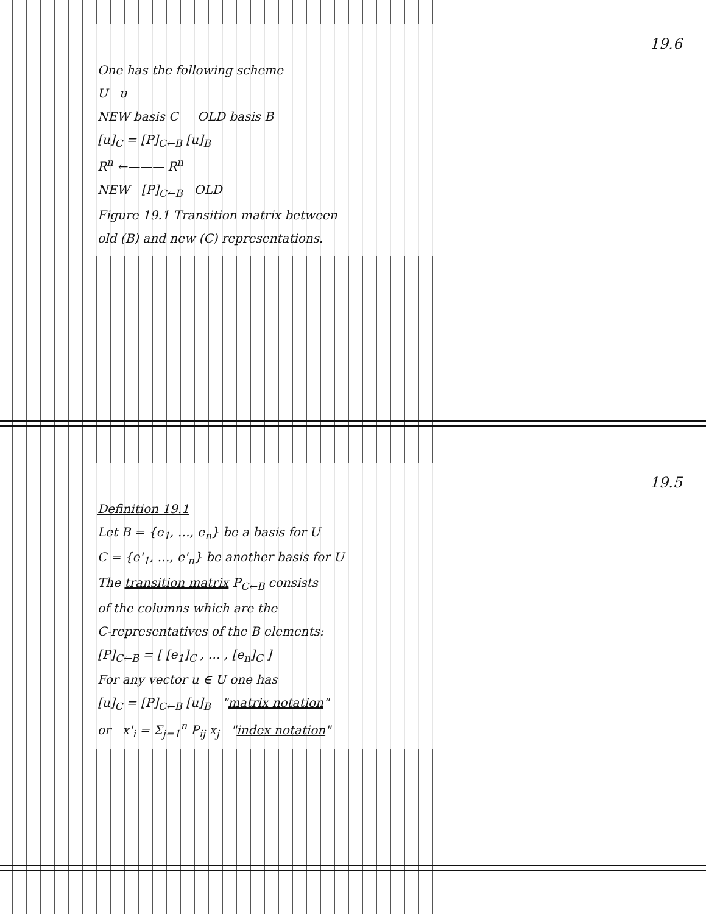19.6
One has the following scheme
U u
NEW basis C OLD basis B
[u]<sub>C</sub> = [P]<sub>C←B</sub> [u]<sub>B</sub>
R<sup>n</sup> ←——— R<sup>n</sup>
NEW [P]<sub>C←B</sub> OLD
Figure 19.1 Transition matrix between
old (B) and new (C) representations.
19.5
Definition 19.1
Let B = {e<sub>1</sub>, …, e<sub>n</sub>} be a basis for U
C = {e'<sub>1</sub>, …, e'<sub>n</sub>} be another basis for U
The transition matrix P<sub>C←B</sub> consists
of the columns which are the
C-representatives of the B elements:
[P]<sub>C←B</sub> = [ [e<sub>1</sub>]<sub>C</sub> , … , [e<sub>n</sub>]<sub>C</sub> ]
For any vector u ∈ U one has
[u]<sub>C</sub> = [P]<sub>C←B</sub> [u]<sub>B</sub> "matrix notation"
or x'<sub>i</sub> = Σ<sub>j=1</sub><sup>n</sup> P<sub>ij</sub> x<sub>j</sub> "index notation"